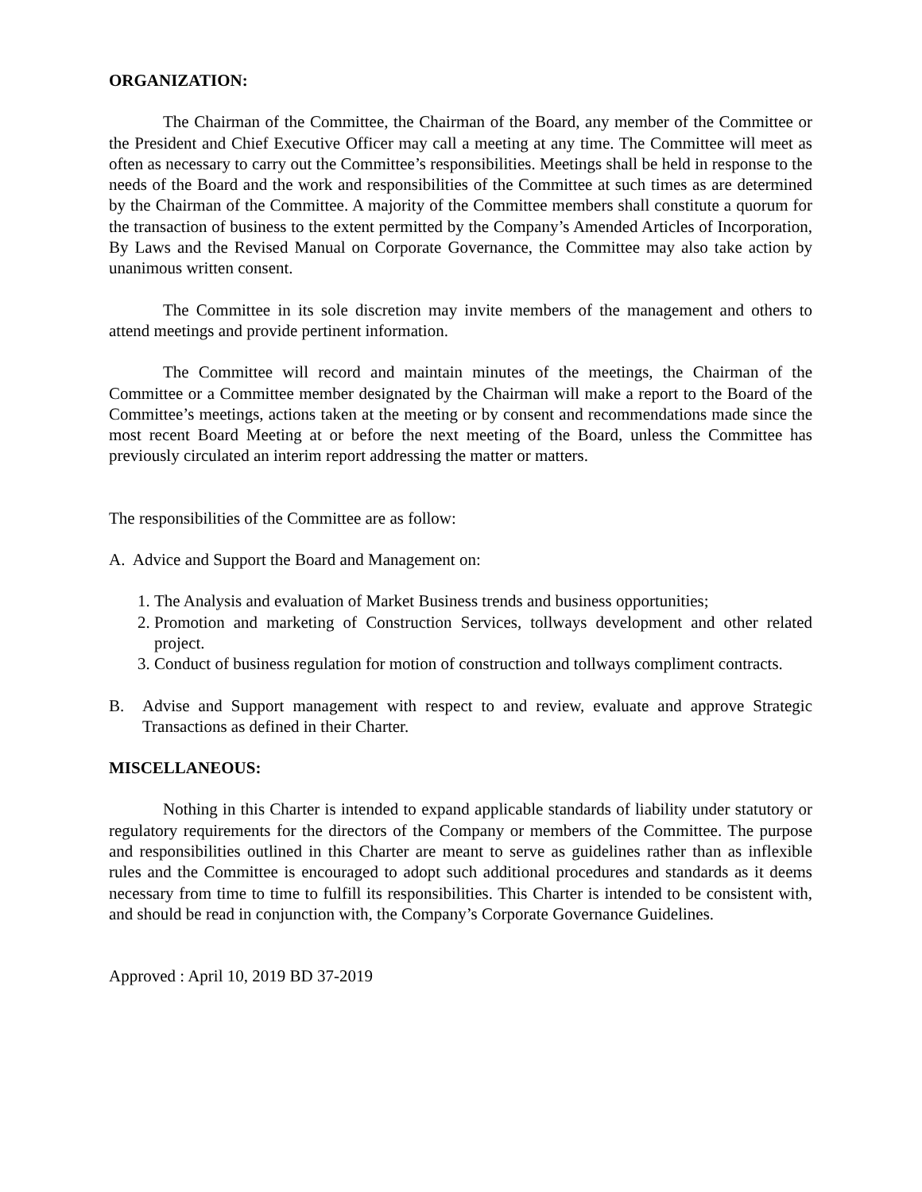ORGANIZATION:
The Chairman of the Committee, the Chairman of the Board, any member of the Committee or the President and Chief Executive Officer may call a meeting at any time. The Committee will meet as often as necessary to carry out the Committee’s responsibilities. Meetings shall be held in response to the needs of the Board and the work and responsibilities of the Committee at such times as are determined by the Chairman of the Committee. A majority of the Committee members shall constitute a quorum for the transaction of business to the extent permitted by the Company’s Amended Articles of Incorporation, By Laws and the Revised Manual on Corporate Governance, the Committee may also take action by unanimous written consent.
The Committee in its sole discretion may invite members of the management and others to attend meetings and provide pertinent information.
The Committee will record and maintain minutes of the meetings, the Chairman of the Committee or a Committee member designated by the Chairman will make a report to the Board of the Committee’s meetings, actions taken at the meeting or by consent and recommendations made since the most recent Board Meeting at or before the next meeting of the Board, unless the Committee has previously circulated an interim report addressing the matter or matters.
The responsibilities of the Committee are as follow:
A. Advice and Support the Board and Management on:
1. The Analysis and evaluation of Market Business trends and business opportunities;
2. Promotion and marketing of Construction Services, tollways development and other related project.
3. Conduct of business regulation for motion of construction and tollways compliment contracts.
B. Advise and Support management with respect to and review, evaluate and approve Strategic Transactions as defined in their Charter.
MISCELLANEOUS:
Nothing in this Charter is intended to expand applicable standards of liability under statutory or regulatory requirements for the directors of the Company or members of the Committee. The purpose and responsibilities outlined in this Charter are meant to serve as guidelines rather than as inflexible rules and the Committee is encouraged to adopt such additional procedures and standards as it deems necessary from time to time to fulfill its responsibilities. This Charter is intended to be consistent with, and should be read in conjunction with, the Company’s Corporate Governance Guidelines.
Approved : April 10, 2019 BD 37-2019